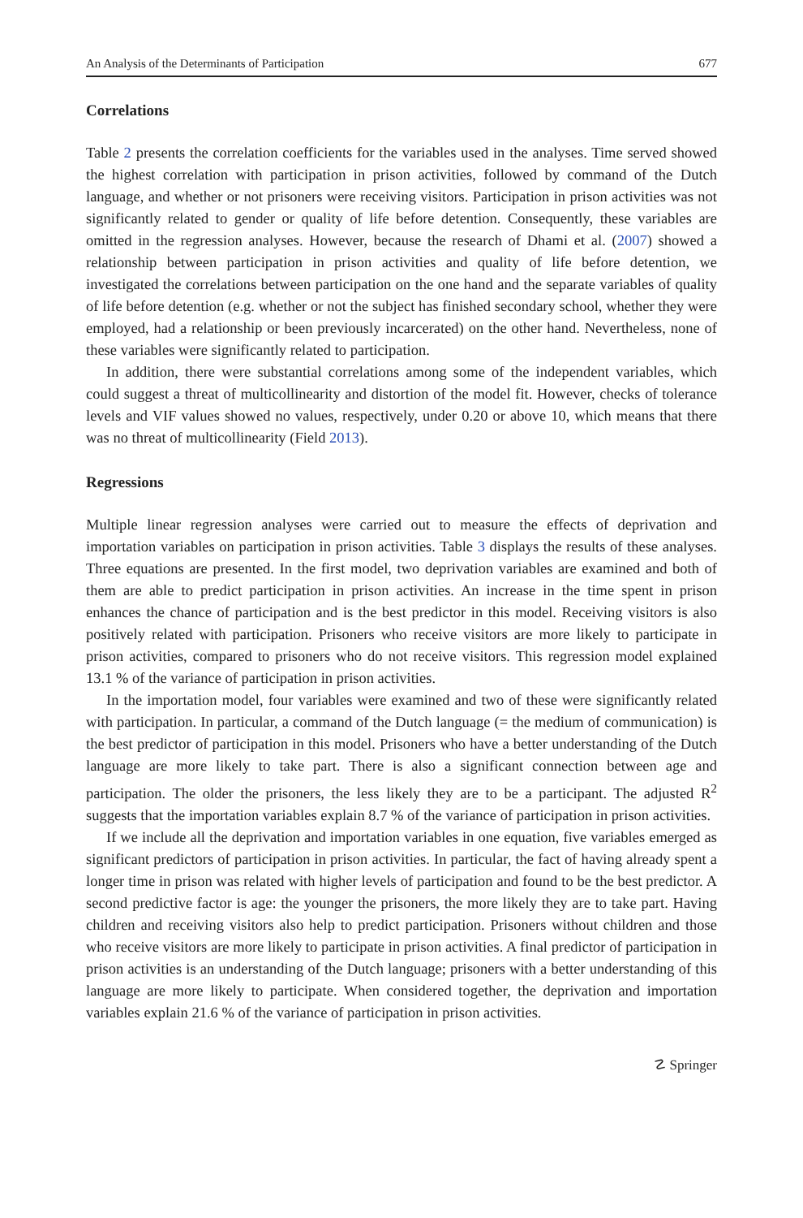An Analysis of the Determinants of Participation 677
Correlations
Table 2 presents the correlation coefficients for the variables used in the analyses. Time served showed the highest correlation with participation in prison activities, followed by command of the Dutch language, and whether or not prisoners were receiving visitors. Participation in prison activities was not significantly related to gender or quality of life before detention. Consequently, these variables are omitted in the regression analyses. However, because the research of Dhami et al. (2007) showed a relationship between participation in prison activities and quality of life before detention, we investigated the correlations between participation on the one hand and the separate variables of quality of life before detention (e.g. whether or not the subject has finished secondary school, whether they were employed, had a relationship or been previously incarcerated) on the other hand. Nevertheless, none of these variables were significantly related to participation.
In addition, there were substantial correlations among some of the independent variables, which could suggest a threat of multicollinearity and distortion of the model fit. However, checks of tolerance levels and VIF values showed no values, respectively, under 0.20 or above 10, which means that there was no threat of multicollinearity (Field 2013).
Regressions
Multiple linear regression analyses were carried out to measure the effects of deprivation and importation variables on participation in prison activities. Table 3 displays the results of these analyses. Three equations are presented. In the first model, two deprivation variables are examined and both of them are able to predict participation in prison activities. An increase in the time spent in prison enhances the chance of participation and is the best predictor in this model. Receiving visitors is also positively related with participation. Prisoners who receive visitors are more likely to participate in prison activities, compared to prisoners who do not receive visitors. This regression model explained 13.1 % of the variance of participation in prison activities.
In the importation model, four variables were examined and two of these were significantly related with participation. In particular, a command of the Dutch language (= the medium of communication) is the best predictor of participation in this model. Prisoners who have a better understanding of the Dutch language are more likely to take part. There is also a significant connection between age and participation. The older the prisoners, the less likely they are to be a participant. The adjusted R<sup>2</sup> suggests that the importation variables explain 8.7 % of the variance of participation in prison activities.
If we include all the deprivation and importation variables in one equation, five variables emerged as significant predictors of participation in prison activities. In particular, the fact of having already spent a longer time in prison was related with higher levels of participation and found to be the best predictor. A second predictive factor is age: the younger the prisoners, the more likely they are to take part. Having children and receiving visitors also help to predict participation. Prisoners without children and those who receive visitors are more likely to participate in prison activities. A final predictor of participation in prison activities is an understanding of the Dutch language; prisoners with a better understanding of this language are more likely to participate. When considered together, the deprivation and importation variables explain 21.6 % of the variance of participation in prison activities.
☡ Springer